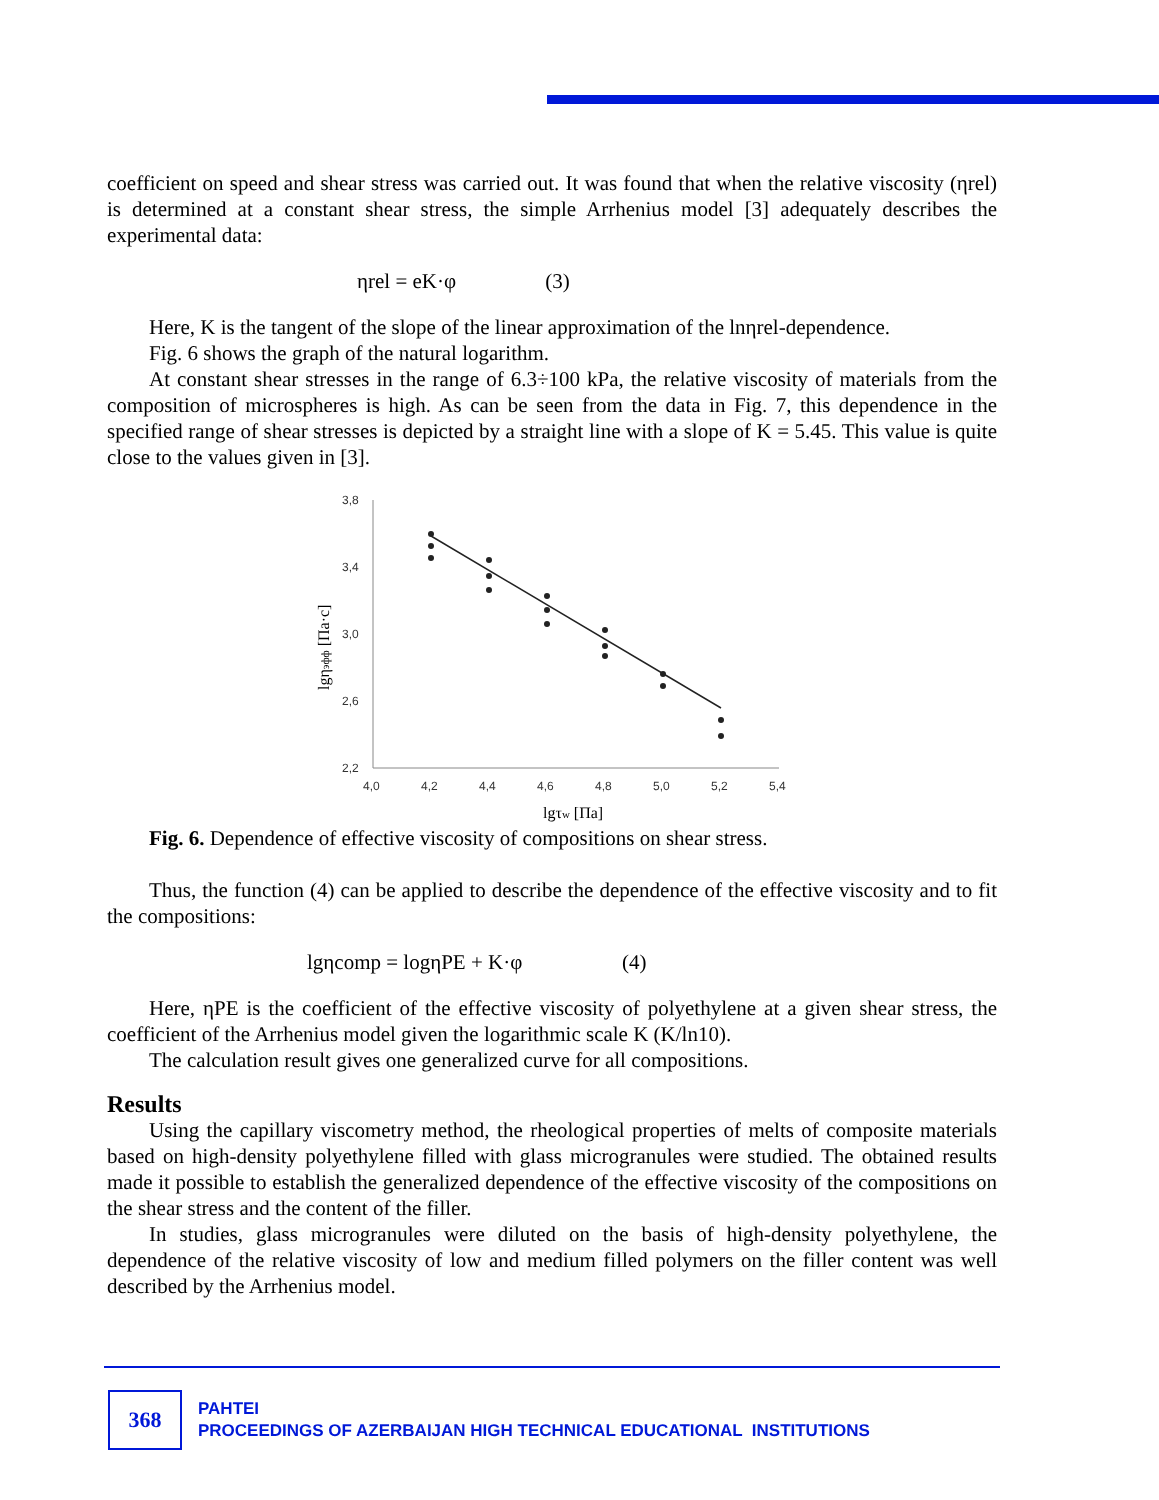coefficient on speed and shear stress was carried out. It was found that when the relative viscosity (ηrel) is determined at a constant shear stress, the simple Arrhenius model [3] adequately describes the experimental data:
ηrel = eK·φ (3)
Here, K is the tangent of the slope of the linear approximation of the lnηrel-dependence.
Fig. 6 shows the graph of the natural logarithm.
At constant shear stresses in the range of 6.3÷100 kPa, the relative viscosity of materials from the composition of microspheres is high. As can be seen from the data in Fig. 7, this dependence in the specified range of shear stresses is depicted by a straight line with a slope of K = 5.45. This value is quite close to the values given in [3].
3,8
3,4
3,0
2,6
2,2
4,0
4,2
4,4
4,6
4,8
5,0
5,2
5,4
lgηэфф [Па·с]
lgτw [Па]
Fig. 6. Dependence of effective viscosity of compositions on shear stress.
Thus, the function (4) can be applied to describe the dependence of the effective viscosity and to fit the compositions:
lgηcomp = logηPE + K·φ (4)
Here, ηPE is the coefficient of the effective viscosity of polyethylene at a given shear stress, the coefficient of the Arrhenius model given the logarithmic scale K (K/ln10).
The calculation result gives one generalized curve for all compositions.
Results
Using the capillary viscometry method, the rheological properties of melts of composite materials based on high-density polyethylene filled with glass microgranules were studied. The obtained results made it possible to establish the generalized dependence of the effective viscosity of the compositions on the shear stress and the content of the filler.
In studies, glass microgranules were diluted on the basis of high-density polyethylene, the dependence of the relative viscosity of low and medium filled polymers on the filler content was well described by the Arrhenius model.
368
PAHTEI
PROCEEDINGS OF AZERBAIJAN HIGH TECHNICAL EDUCATIONAL INSTITUTIONS